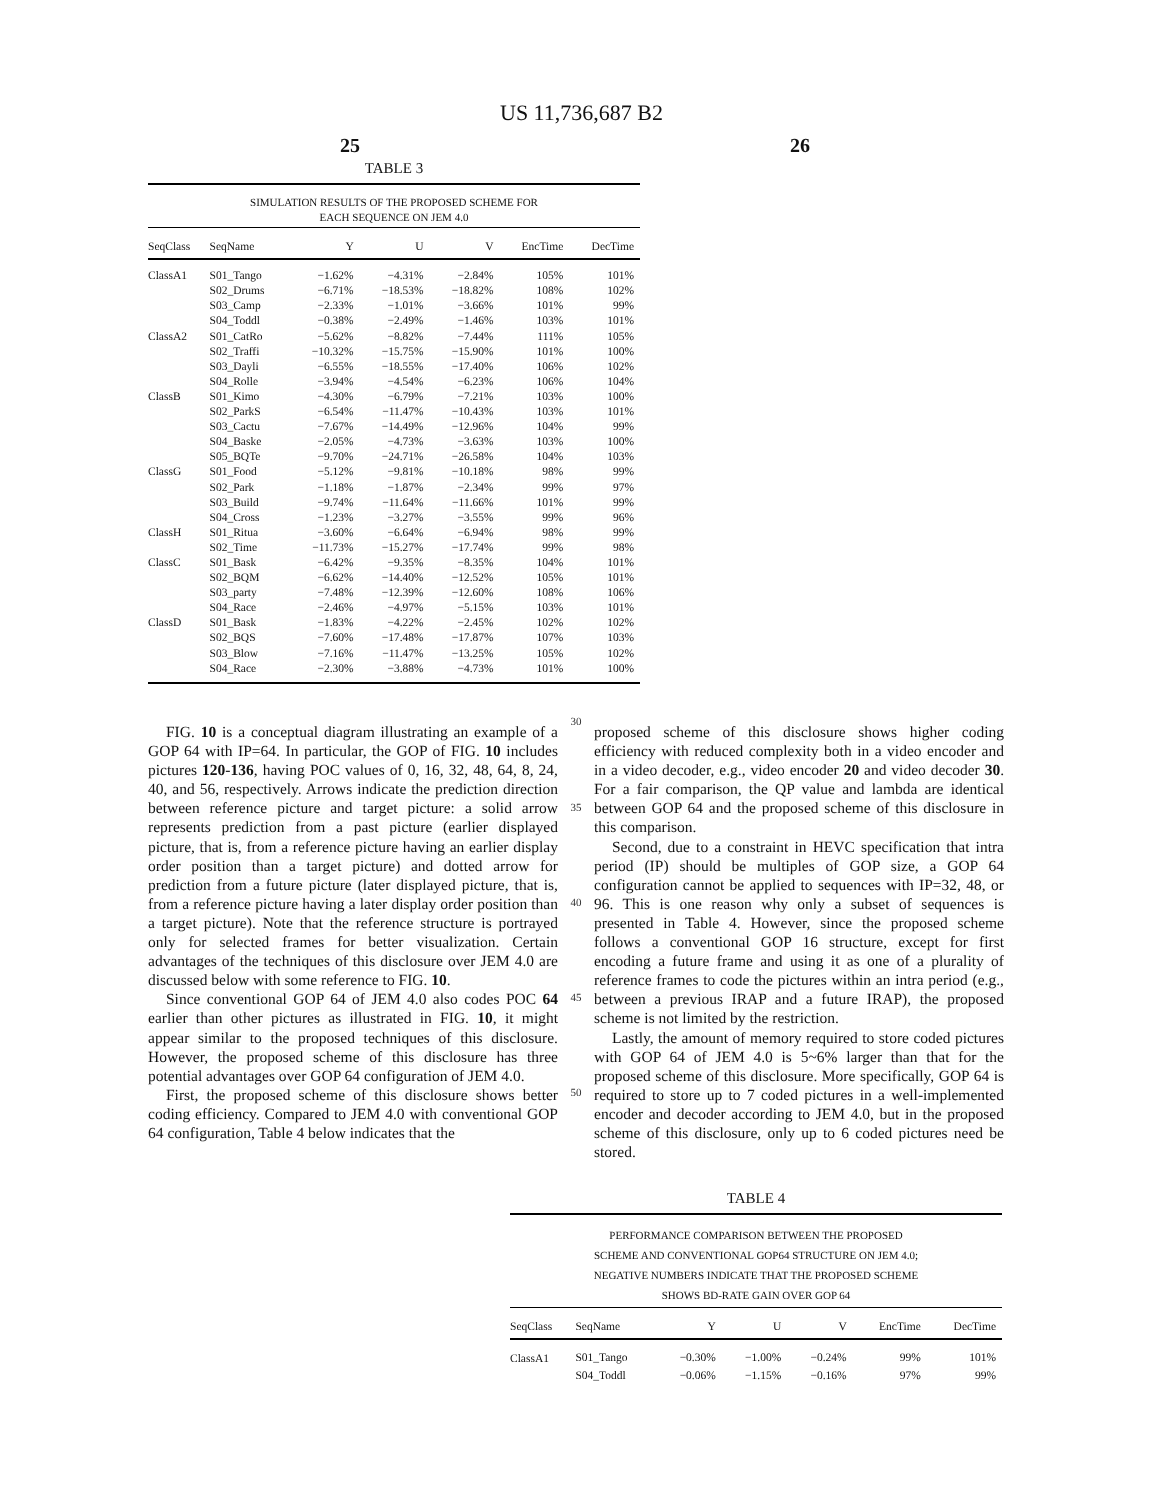US 11,736,687 B2
25 26
TABLE 3
| SIMULATION RESULTS OF THE PROPOSED SCHEME FOR EACH SEQUENCE ON JEM 4.0 | | | | | | |
| SeqClass | SeqName | Y | U | V | EncTime | DecTime |
| ClassA1 | S01_Tango | −1.62% | −4.31% | −2.84% | 105% | 101% |
| | S02_Drums | −6.71% | −18.53% | −18.82% | 108% | 102% |
| | S03_Camp | −2.33% | −1.01% | −3.66% | 101% | 99% |
| | S04_Toddl | −0.38% | −2.49% | −1.46% | 103% | 101% |
| ClassA2 | S01_CatRo | −5.62% | −8.82% | −7.44% | 111% | 105% |
| | S02_Traffi | −10.32% | −15.75% | −15.90% | 101% | 100% |
| | S03_Dayli | −6.55% | −18.55% | −17.40% | 106% | 102% |
| | S04_Rolle | −3.94% | −4.54% | −6.23% | 106% | 104% |
| ClassB | S01_Kimo | −4.30% | −6.79% | −7.21% | 103% | 100% |
| | S02_ParkS | −6.54% | −11.47% | −10.43% | 103% | 101% |
| | S03_Cactu | −7.67% | −14.49% | −12.96% | 104% | 99% |
| | S04_Baske | −2.05% | −4.73% | −3.63% | 103% | 100% |
| | S05_BQTe | −9.70% | −24.71% | −26.58% | 104% | 103% |
| ClassG | S01_Food | −5.12% | −9.81% | −10.18% | 98% | 99% |
| | S02_Park | −1.18% | −1.87% | −2.34% | 99% | 97% |
| | S03_Build | −9.74% | −11.64% | −11.66% | 101% | 99% |
| | S04_Cross | −1.23% | −3.27% | −3.55% | 99% | 96% |
| ClassH | S01_Ritua | −3.60% | −6.64% | −6.94% | 98% | 99% |
| | S02_Time | −11.73% | −15.27% | −17.74% | 99% | 98% |
| ClassC | S01_Bask | −6.42% | −9.35% | −8.35% | 104% | 101% |
| | S02_BQM | −6.62% | −14.40% | −12.52% | 105% | 101% |
| | S03_party | −7.48% | −12.39% | −12.60% | 108% | 106% |
| | S04_Race | −2.46% | −4.97% | −5.15% | 103% | 101% |
| ClassD | S01_Bask | −1.83% | −4.22% | −2.45% | 102% | 102% |
| | S02_BQS | −7.60% | −17.48% | −17.87% | 107% | 103% |
| | S03_Blow | −7.16% | −11.47% | −13.25% | 105% | 102% |
| | S04_Race | −2.30% | −3.88% | −4.73% | 101% | 100% |
FIG. 10 is a conceptual diagram illustrating an example of a GOP 64 with IP=64. In particular, the GOP of FIG. 10 includes pictures 120-136, having POC values of 0, 16, 32, 48, 64, 8, 24, 40, and 56, respectively. Arrows indicate the prediction direction between reference picture and target picture: a solid arrow represents prediction from a past picture (earlier displayed picture, that is, from a reference picture having an earlier display order position than a target picture) and dotted arrow for prediction from a future picture (later displayed picture, that is, from a reference picture having a later display order position than a target picture). Note that the reference structure is portrayed only for selected frames for better visualization. Certain advantages of the techniques of this disclosure over JEM 4.0 are discussed below with some reference to FIG. 10.
Since conventional GOP 64 of JEM 4.0 also codes POC 64 earlier than other pictures as illustrated in FIG. 10, it might appear similar to the proposed techniques of this disclosure. However, the proposed scheme of this disclosure has three potential advantages over GOP 64 configuration of JEM 4.0.
First, the proposed scheme of this disclosure shows better coding efficiency. Compared to JEM 4.0 with conventional GOP 64 configuration, Table 4 below indicates that the
30
35
40
45
50
proposed scheme of this disclosure shows higher coding efficiency with reduced complexity both in a video encoder and in a video decoder, e.g., video encoder 20 and video decoder 30. For a fair comparison, the QP value and lambda are identical between GOP 64 and the proposed scheme of this disclosure in this comparison.
Second, due to a constraint in HEVC specification that intra period (IP) should be multiples of GOP size, a GOP 64 configuration cannot be applied to sequences with IP=32, 48, or 96. This is one reason why only a subset of sequences is presented in Table 4. However, since the proposed scheme follows a conventional GOP 16 structure, except for first encoding a future frame and using it as one of a plurality of reference frames to code the pictures within an intra period (e.g., between a previous IRAP and a future IRAP), the proposed scheme is not limited by the restriction.
Lastly, the amount of memory required to store coded pictures with GOP 64 of JEM 4.0 is 5~6% larger than that for the proposed scheme of this disclosure. More specifically, GOP 64 is required to store up to 7 coded pictures in a well-implemented encoder and decoder according to JEM 4.0, but in the proposed scheme of this disclosure, only up to 6 coded pictures need be stored.
TABLE 4
| PERFORMANCE COMPARISON BETWEEN THE PROPOSED SCHEME AND CONVENTIONAL GOP64 STRUCTURE ON JEM 4.0; NEGATIVE NUMBERS INDICATE THAT THE PROPOSED SCHEME SHOWS BD-RATE GAIN OVER GOP 64 | | | | | | |
| SeqClass | SeqName | Y | U | V | EncTime | DecTime |
| ClassA1 | S01_Tango | −0.30% | −1.00% | −0.24% | 99% | 101% |
| | S04_Toddl | −0.06% | −1.15% | −0.16% | 97% | 99% |